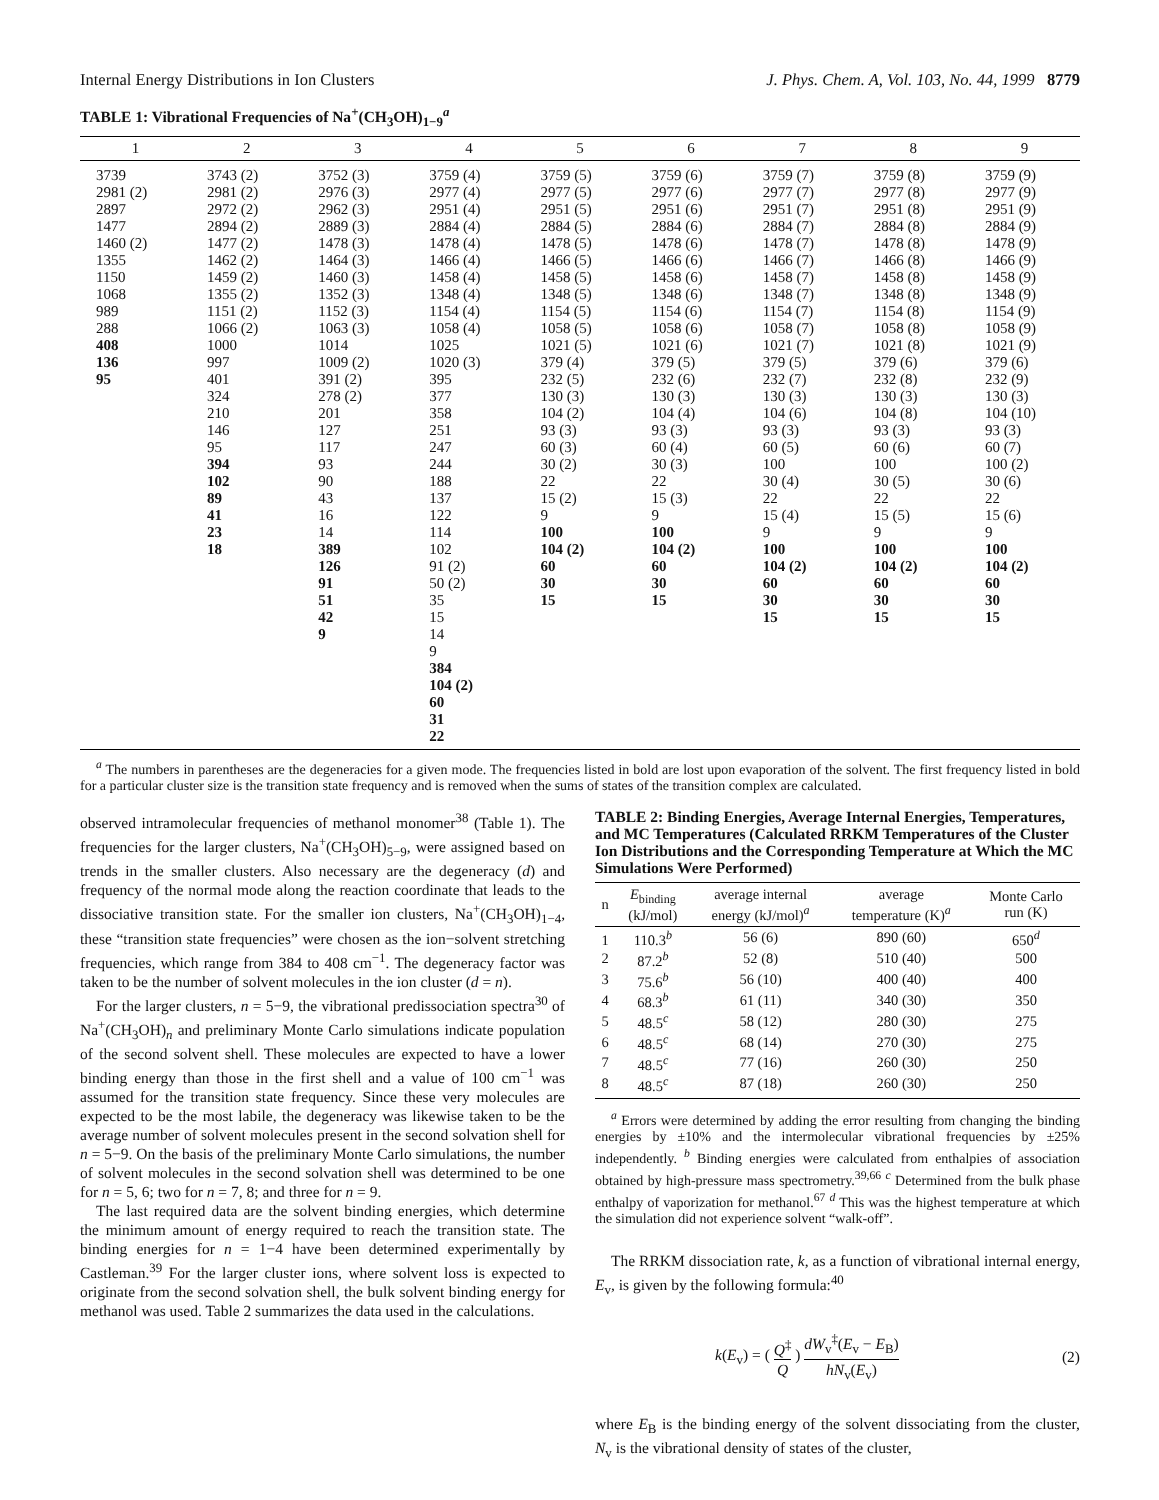Internal Energy Distributions in Ion Clusters J. Phys. Chem. A, Vol. 103, No. 44, 1999 8779
TABLE 1: Vibrational Frequencies of Na<sup>+</sup>(CH<sub>3</sub>OH)<sub>1−9</sub><sup>a</sup>
| 1 | 2 | 3 | 4 | 5 | 6 | 7 | 8 | 9 |
| --- | --- | --- | --- | --- | --- | --- | --- | --- |
| 3739 | 3743 (2) | 3752 (3) | 3759 (4) | 3759 (5) | 3759 (6) | 3759 (7) | 3759 (8) | 3759 (9) |
| 2981 (2) | 2981 (2) | 2976 (3) | 2977 (4) | 2977 (5) | 2977 (6) | 2977 (7) | 2977 (8) | 2977 (9) |
| 2897 | 2972 (2) | 2962 (3) | 2951 (4) | 2951 (5) | 2951 (6) | 2951 (7) | 2951 (8) | 2951 (9) |
| 1477 | 2894 (2) | 2889 (3) | 2884 (4) | 2884 (5) | 2884 (6) | 2884 (7) | 2884 (8) | 2884 (9) |
| 1460 (2) | 1477 (2) | 1478 (3) | 1478 (4) | 1478 (5) | 1478 (6) | 1478 (7) | 1478 (8) | 1478 (9) |
| 1355 | 1462 (2) | 1464 (3) | 1466 (4) | 1466 (5) | 1466 (6) | 1466 (7) | 1466 (8) | 1466 (9) |
| 1150 | 1459 (2) | 1460 (3) | 1458 (4) | 1458 (5) | 1458 (6) | 1458 (7) | 1458 (8) | 1458 (9) |
| 1068 | 1355 (2) | 1352 (3) | 1348 (4) | 1348 (5) | 1348 (6) | 1348 (7) | 1348 (8) | 1348 (9) |
| 989 | 1151 (2) | 1152 (3) | 1154 (4) | 1154 (5) | 1154 (6) | 1154 (7) | 1154 (8) | 1154 (9) |
| 288 | 1066 (2) | 1063 (3) | 1058 (4) | 1058 (5) | 1058 (6) | 1058 (7) | 1058 (8) | 1058 (9) |
| 408 | 1000 | 1014 | 1025 | 1021 (5) | 1021 (6) | 1021 (7) | 1021 (8) | 1021 (9) |
| 136 | 997 | 1009 (2) | 1020 (3) | 379 (4) | 379 (5) | 379 (5) | 379 (6) | 379 (6) |
| 95 | 401 | 391 (2) | 395 | 232 (5) | 232 (6) | 232 (7) | 232 (8) | 232 (9) |
| | 324 | 278 (2) | 377 | 130 (3) | 130 (3) | 130 (3) | 130 (3) | 130 (3) |
| | 210 | 201 | 358 | 104 (2) | 104 (4) | 104 (6) | 104 (8) | 104 (10) |
| | 146 | 127 | 251 | 93 (3) | 93 (3) | 93 (3) | 93 (3) | 93 (3) |
| | 95 | 117 | 247 | 60 (3) | 60 (4) | 60 (5) | 60 (6) | 60 (7) |
| | 394 | 93 | 244 | 30 (2) | 30 (3) | 100 | 100 | 100 (2) |
| | 102 | 90 | 188 | 22 | 22 | 30 (4) | 30 (5) | 30 (6) |
| | 89 | 43 | 137 | 15 (2) | 15 (3) | 22 | 22 | 22 |
| | 41 | 16 | 122 | 9 | 9 | 15 (4) | 15 (5) | 15 (6) |
| | 23 | 14 | 114 | 100 | 100 | 9 | 9 | 9 |
| | 18 | 389 | 102 | 104 (2) | 104 (2) | 100 | 100 | 100 |
| | | 126 | 91 (2) | 60 | 60 | 104 (2) | 104 (2) | 104 (2) |
| | | 91 | 50 (2) | 30 | 30 | 60 | 60 | 60 |
| | | 51 | 35 | 15 | 15 | 30 | 30 | 30 |
| | | 42 | 15 | | | 15 | 15 | 15 |
| | | 9 | 14 | | | | | |
| | | | 9 | | | | | |
| | | | 384 | | | | | |
| | | | 104 (2) | | | | | |
| | | | 60 | | | | | |
| | | | 31 | | | | | |
| | | | 22 | | | | | |
<sup>a</sup> The numbers in parentheses are the degeneracies for a given mode. The frequencies listed in bold are lost upon evaporation of the solvent. The first frequency listed in bold for a particular cluster size is the transition state frequency and is removed when the sums of states of the transition complex are calculated.
observed intramolecular frequencies of methanol monomer<sup>38</sup> (Table 1). The frequencies for the larger clusters, Na<sup>+</sup>(CH<sub>3</sub>OH)<sub>5−9</sub>, were assigned based on trends in the smaller clusters. Also necessary are the degeneracy (d) and frequency of the normal mode along the reaction coordinate that leads to the dissociative transition state. For the smaller ion clusters, Na<sup>+</sup>(CH<sub>3</sub>OH)<sub>1−4</sub>, these “transition state frequencies” were chosen as the ion−solvent stretching frequencies, which range from 384 to 408 cm<sup>−1</sup>. The degeneracy factor was taken to be the number of solvent molecules in the ion cluster (d = n).
For the larger clusters, n = 5−9, the vibrational predissociation spectra<sup>30</sup> of Na<sup>+</sup>(CH<sub>3</sub>OH)<sub>n</sub> and preliminary Monte Carlo simulations indicate population of the second solvent shell. These molecules are expected to have a lower binding energy than those in the first shell and a value of 100 cm<sup>−1</sup> was assumed for the transition state frequency. Since these very molecules are expected to be the most labile, the degeneracy was likewise taken to be the average number of solvent molecules present in the second solvation shell for n = 5−9. On the basis of the preliminary Monte Carlo simulations, the number of solvent molecules in the second solvation shell was determined to be one for n = 5, 6; two for n = 7, 8; and three for n = 9.
The last required data are the solvent binding energies, which determine the minimum amount of energy required to reach the transition state. The binding energies for n = 1−4 have been determined experimentally by Castleman.<sup>39</sup> For the larger cluster ions, where solvent loss is expected to originate from the second solvation shell, the bulk solvent binding energy for methanol was used. Table 2 summarizes the data used in the calculations.
TABLE 2: Binding Energies, Average Internal Energies, Temperatures, and MC Temperatures (Calculated RRKM Temperatures of the Cluster Ion Distributions and the Corresponding Temperature at Which the MC Simulations Were Performed)
| n | E<sub>binding</sub> (kJ/mol) | average internal energy (kJ/mol)<sup>a</sup> | average temperature (K)<sup>a</sup> | Monte Carlo run (K) |
| --- | --- | --- | --- | --- |
| 1 | 110.3<sup>b</sup> | 56 (6) | 890 (60) | 650<sup>d</sup> |
| 2 | 87.2<sup>b</sup> | 52 (8) | 510 (40) | 500 |
| 3 | 75.6<sup>b</sup> | 56 (10) | 400 (40) | 400 |
| 4 | 68.3<sup>b</sup> | 61 (11) | 340 (30) | 350 |
| 5 | 48.5<sup>c</sup> | 58 (12) | 280 (30) | 275 |
| 6 | 48.5<sup>c</sup> | 68 (14) | 270 (30) | 275 |
| 7 | 48.5<sup>c</sup> | 77 (16) | 260 (30) | 250 |
| 8 | 48.5<sup>c</sup> | 87 (18) | 260 (30) | 250 |
<sup>a</sup> Errors were determined by adding the error resulting from changing the binding energies by ±10% and the intermolecular vibrational frequencies by ±25% independently. <sup>b</sup> Binding energies were calculated from enthalpies of association obtained by high-pressure mass spectrometry.<sup>39,66</sup> <sup>c</sup> Determined from the bulk phase enthalpy of vaporization for methanol.<sup>67</sup> <sup>d</sup> This was the highest temperature at which the simulation did not experience solvent “walk-off”.
The RRKM dissociation rate, k, as a function of vibrational internal energy, E<sub>v</sub>, is given by the following formula:<sup>40</sup>
k(E<sub>v</sub>) = ( Q<sup>‡</sup> Q ) dW<sub>v</sub><sup>‡</sup>(E<sub>v</sub> − E<sub>B</sub>) hN<sub>v</sub>(E<sub>v</sub>) (2)
where E<sub>B</sub> is the binding energy of the solvent dissociating from the cluster, N<sub>v</sub> is the vibrational density of states of the cluster,